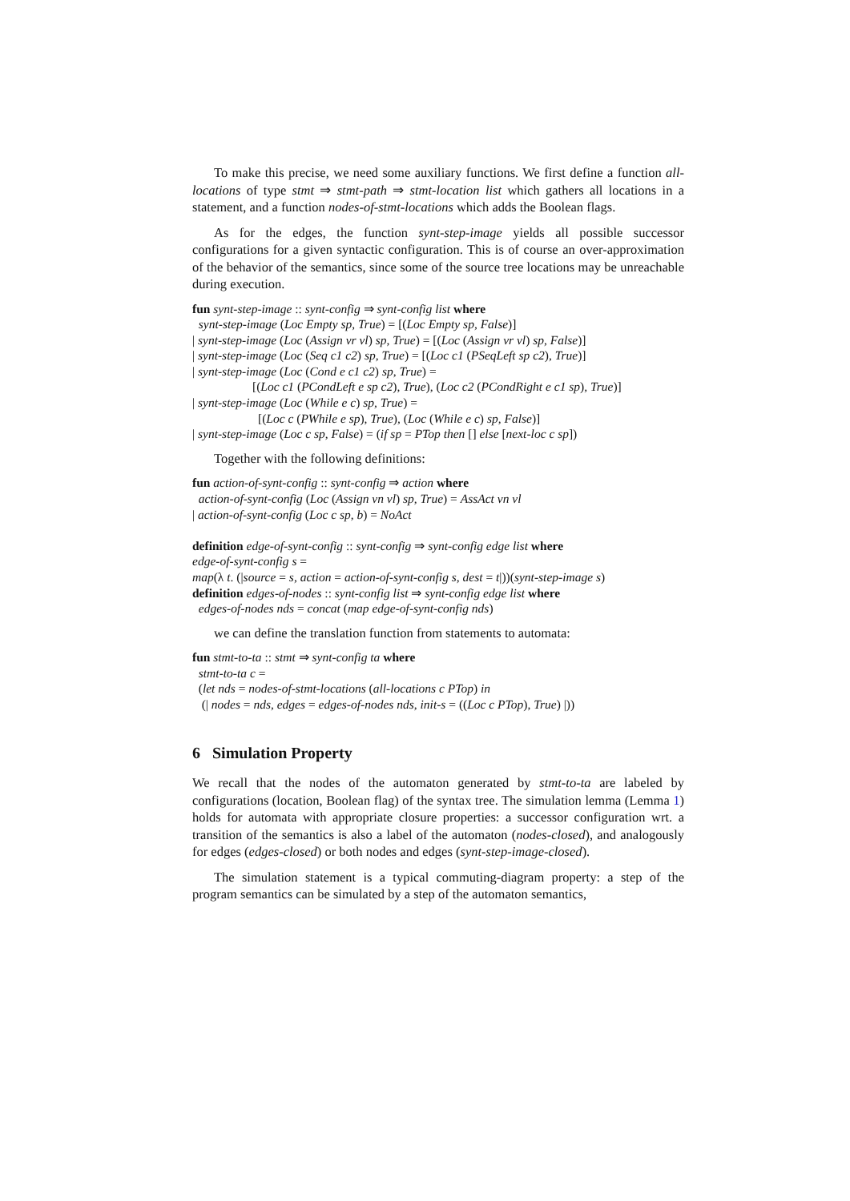To make this precise, we need some auxiliary functions. We first define a function all-locations of type stmt ⇒ stmt-path ⇒ stmt-location list which gathers all locations in a statement, and a function nodes-of-stmt-locations which adds the Boolean flags.
As for the edges, the function synt-step-image yields all possible successor configurations for a given syntactic configuration. This is of course an over-approximation of the behavior of the semantics, since some of the source tree locations may be unreachable during execution.
fun synt-step-image :: synt-config ⇒ synt-config list where
synt-step-image (Loc Empty sp, True) = [(Loc Empty sp, False)]
| synt-step-image (Loc (Assign vr vl) sp, True) = [(Loc (Assign vr vl) sp, False)]
| synt-step-image (Loc (Seq c1 c2) sp, True) = [(Loc c1 (PSeqLeft sp c2), True)]
| synt-step-image (Loc (Cond e c1 c2) sp, True) =
[(Loc c1 (PCondLeft e sp c2), True), (Loc c2 (PCondRight e c1 sp), True)]
| synt-step-image (Loc (While e c) sp, True) =
[(Loc c (PWhile e sp), True), (Loc (While e c) sp, False)]
| synt-step-image (Loc c sp, False) = (if sp = PTop then [] else [next-loc c sp])
Together with the following definitions:
fun action-of-synt-config :: synt-config ⇒ action where
action-of-synt-config (Loc (Assign vn vl) sp, True) = AssAct vn vl
| action-of-synt-config (Loc c sp, b) = NoAct
definition edge-of-synt-config :: synt-config ⇒ synt-config edge list where
edge-of-synt-config s =
map(λ t. (|source = s, action = action-of-synt-config s, dest = t|))(synt-step-image s)
definition edges-of-nodes :: synt-config list ⇒ synt-config edge list where
edges-of-nodes nds = concat (map edge-of-synt-config nds)
we can define the translation function from statements to automata:
fun stmt-to-ta :: stmt ⇒ synt-config ta where
stmt-to-ta c =
(let nds = nodes-of-stmt-locations (all-locations c PTop) in
(| nodes = nds, edges = edges-of-nodes nds, init-s = ((Loc c PTop), True) |))
6 Simulation Property
We recall that the nodes of the automaton generated by stmt-to-ta are labeled by configurations (location, Boolean flag) of the syntax tree. The simulation lemma (Lemma 1) holds for automata with appropriate closure properties: a successor configuration wrt. a transition of the semantics is also a label of the automaton (nodes-closed), and analogously for edges (edges-closed) or both nodes and edges (synt-step-image-closed).
The simulation statement is a typical commuting-diagram property: a step of the program semantics can be simulated by a step of the automaton semantics,